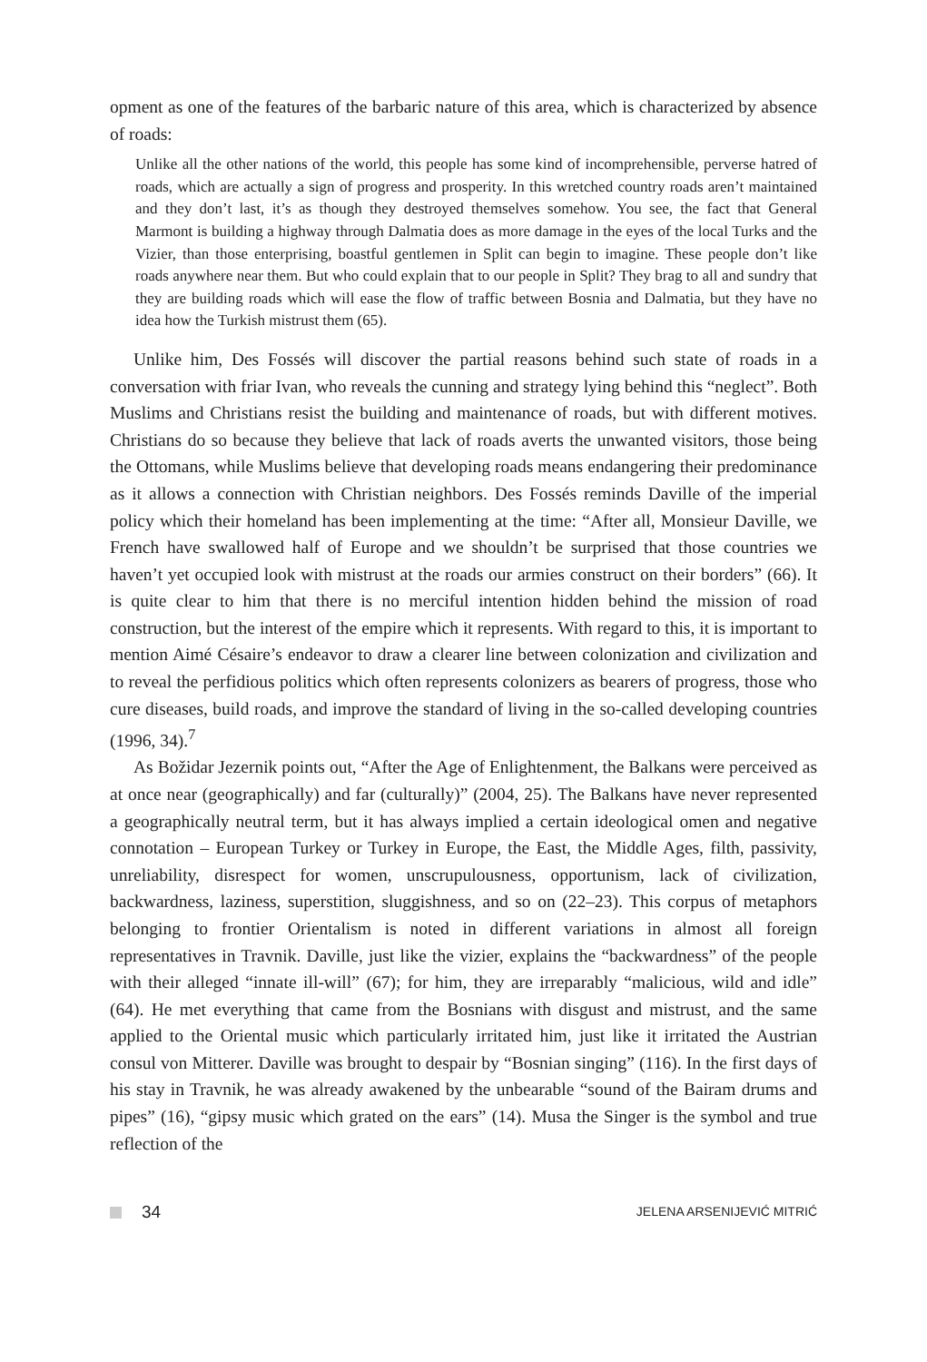opment as one of the features of the barbaric nature of this area, which is characterized by absence of roads:
Unlike all the other nations of the world, this people has some kind of incomprehensible, perverse hatred of roads, which are actually a sign of progress and prosperity. In this wretched country roads aren’t maintained and they don’t last, it’s as though they destroyed themselves somehow. You see, the fact that General Marmont is building a highway through Dalmatia does as more damage in the eyes of the local Turks and the Vizier, than those enterprising, boastful gentlemen in Split can begin to imagine. These people don’t like roads anywhere near them. But who could explain that to our people in Split? They brag to all and sundry that they are building roads which will ease the flow of traffic between Bosnia and Dalmatia, but they have no idea how the Turkish mistrust them (65).
Unlike him, Des Fossés will discover the partial reasons behind such state of roads in a conversation with friar Ivan, who reveals the cunning and strategy lying behind this “neglect”. Both Muslims and Christians resist the building and maintenance of roads, but with different motives. Christians do so because they believe that lack of roads averts the unwanted visitors, those being the Ottomans, while Muslims believe that developing roads means endangering their predominance as it allows a connection with Christian neighbors. Des Fossés reminds Daville of the imperial policy which their homeland has been implementing at the time: “After all, Monsieur Daville, we French have swallowed half of Europe and we shouldn’t be surprised that those countries we haven’t yet occupied look with mistrust at the roads our armies construct on their borders” (66). It is quite clear to him that there is no merciful intention hidden behind the mission of road construction, but the interest of the empire which it represents. With regard to this, it is important to mention Aimé Césaire’s endeavor to draw a clearer line between colonization and civilization and to reveal the perfidious politics which often represents colonizers as bearers of progress, those who cure diseases, build roads, and improve the standard of living in the so-called developing countries (1996, 34).<sup>7</sup>
As Božidar Jezernik points out, “After the Age of Enlightenment, the Balkans were perceived as at once near (geographically) and far (culturally)” (2004, 25). The Balkans have never represented a geographically neutral term, but it has always implied a certain ideological omen and negative connotation – European Turkey or Turkey in Europe, the East, the Middle Ages, filth, passivity, unreliability, disrespect for women, unscrupulousness, opportunism, lack of civilization, backwardness, laziness, superstition, sluggishness, and so on (22–23). This corpus of metaphors belonging to frontier Orientalism is noted in different variations in almost all foreign representatives in Travnik. Daville, just like the vizier, explains the “backwardness” of the people with their alleged “innate ill-will” (67); for him, they are irreparably “malicious, wild and idle” (64). He met everything that came from the Bosnians with disgust and mistrust, and the same applied to the Oriental music which particularly irritated him, just like it irritated the Austrian consul von Mitterer. Daville was brought to despair by “Bosnian singing” (116). In the first days of his stay in Travnik, he was already awakened by the unbearable “sound of the Bairam drums and pipes” (16), “gipsy music which grated on the ears” (14). Musa the Singer is the symbol and true reflection of the
34 JELENA ARSENIJEVIĆ MITRIĆ